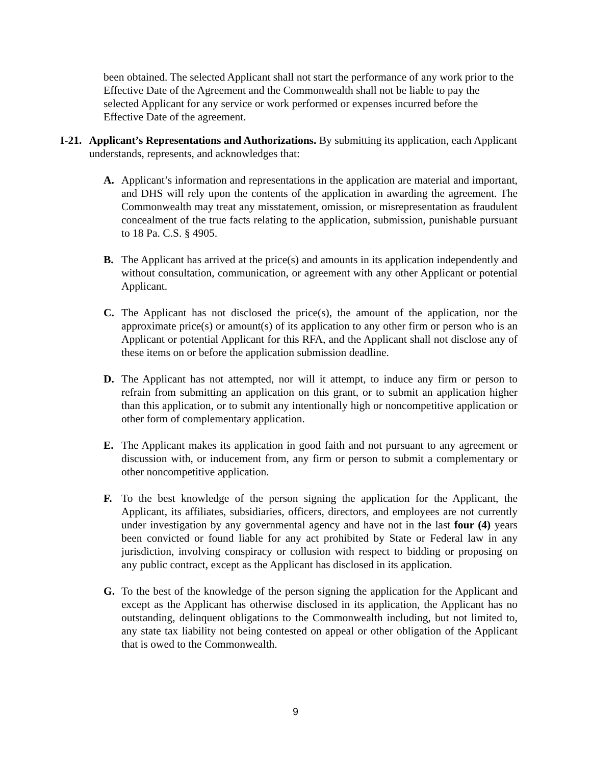been obtained. The selected Applicant shall not start the performance of any work prior to the Effective Date of the Agreement and the Commonwealth shall not be liable to pay the selected Applicant for any service or work performed or expenses incurred before the Effective Date of the agreement.
I-21. Applicant’s Representations and Authorizations. By submitting its application, each Applicant understands, represents, and acknowledges that:
A. Applicant’s information and representations in the application are material and important, and DHS will rely upon the contents of the application in awarding the agreement. The Commonwealth may treat any misstatement, omission, or misrepresentation as fraudulent concealment of the true facts relating to the application, submission, punishable pursuant to 18 Pa. C.S. § 4905.
B. The Applicant has arrived at the price(s) and amounts in its application independently and without consultation, communication, or agreement with any other Applicant or potential Applicant.
C. The Applicant has not disclosed the price(s), the amount of the application, nor the approximate price(s) or amount(s) of its application to any other firm or person who is an Applicant or potential Applicant for this RFA, and the Applicant shall not disclose any of these items on or before the application submission deadline.
D. The Applicant has not attempted, nor will it attempt, to induce any firm or person to refrain from submitting an application on this grant, or to submit an application higher than this application, or to submit any intentionally high or noncompetitive application or other form of complementary application.
E. The Applicant makes its application in good faith and not pursuant to any agreement or discussion with, or inducement from, any firm or person to submit a complementary or other noncompetitive application.
F. To the best knowledge of the person signing the application for the Applicant, the Applicant, its affiliates, subsidiaries, officers, directors, and employees are not currently under investigation by any governmental agency and have not in the last four (4) years been convicted or found liable for any act prohibited by State or Federal law in any jurisdiction, involving conspiracy or collusion with respect to bidding or proposing on any public contract, except as the Applicant has disclosed in its application.
G. To the best of the knowledge of the person signing the application for the Applicant and except as the Applicant has otherwise disclosed in its application, the Applicant has no outstanding, delinquent obligations to the Commonwealth including, but not limited to, any state tax liability not being contested on appeal or other obligation of the Applicant that is owed to the Commonwealth.
9